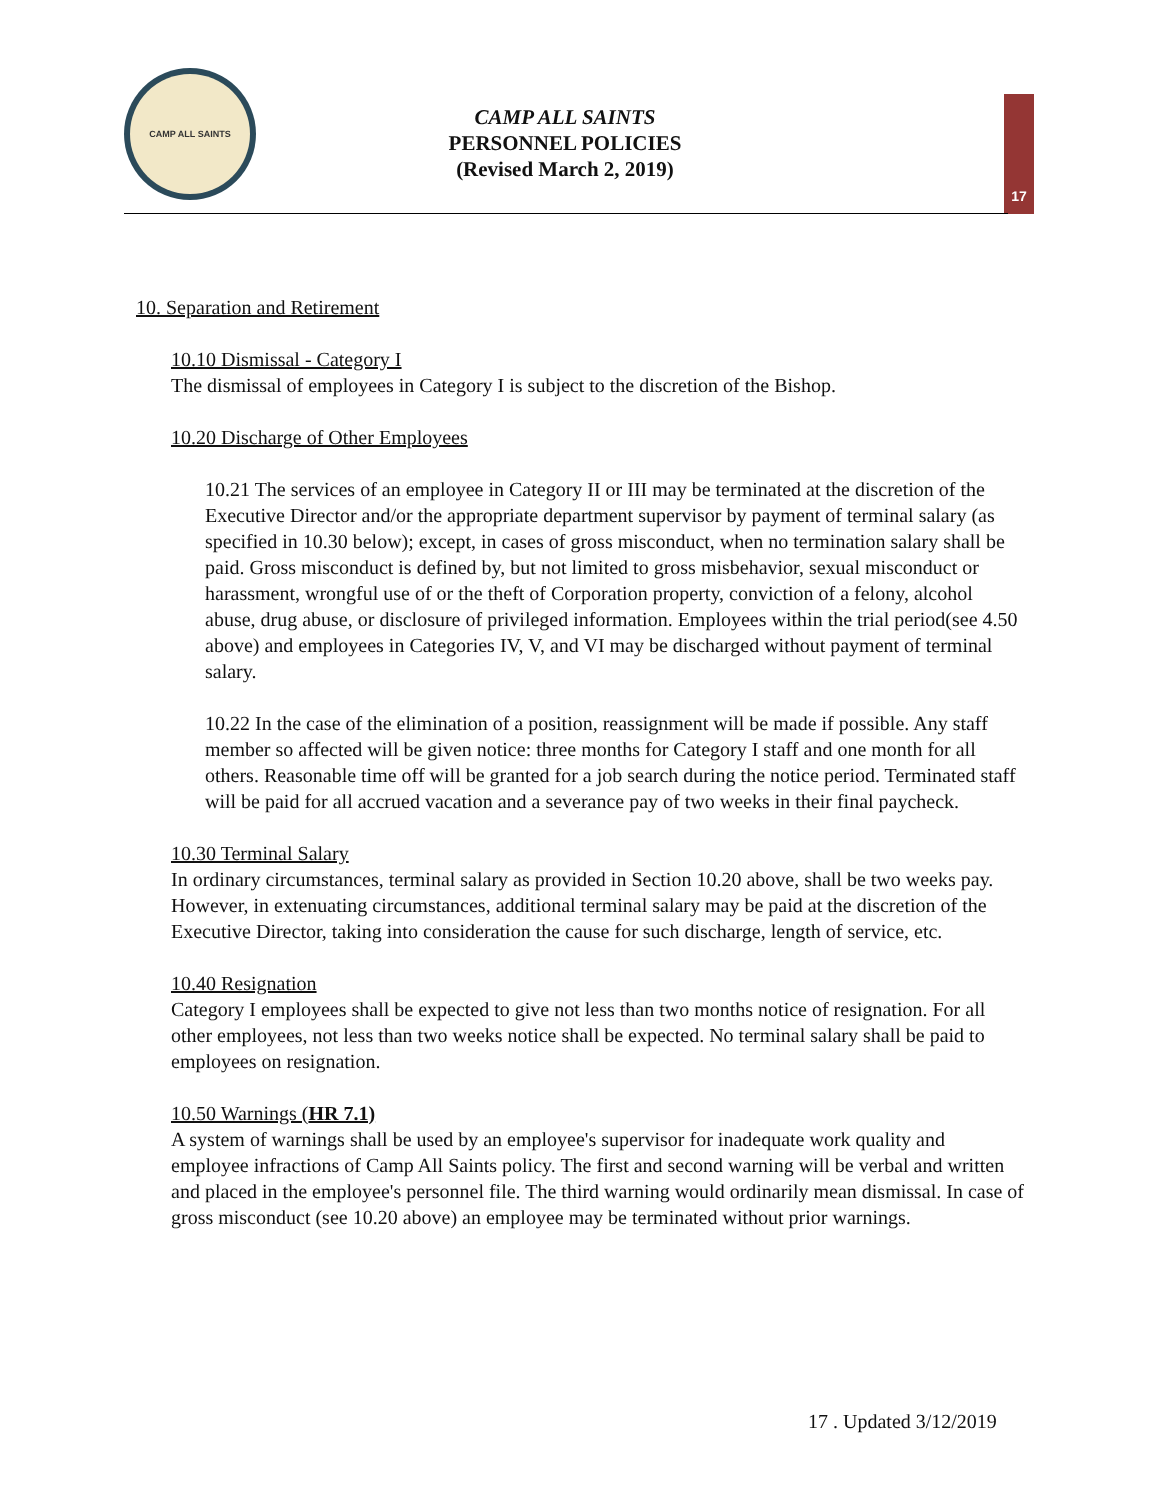CAMP ALL SAINTS
CAMP ALL SAINTS
PERSONNEL POLICIES
(Revised March 2, 2019)
17
10. Separation and Retirement
10.10 Dismissal - Category I
The dismissal of employees in Category I is subject to the discretion of the Bishop.
10.20 Discharge of Other Employees
10.21 The services of an employee in Category II or III may be terminated at the discretion of the Executive Director and/or the appropriate department supervisor by payment of terminal salary (as specified in 10.30 below); except, in cases of gross misconduct, when no termination salary shall be paid. Gross misconduct is defined by, but not limited to gross misbehavior, sexual misconduct or harassment, wrongful use of or the theft of Corporation property, conviction of a felony, alcohol abuse, drug abuse, or disclosure of privileged information. Employees within the trial period(see 4.50 above) and employees in Categories IV, V, and VI may be discharged without payment of terminal salary.
10.22 In the case of the elimination of a position, reassignment will be made if possible. Any staff member so affected will be given notice: three months for Category I staff and one month for all others. Reasonable time off will be granted for a job search during the notice period. Terminated staff will be paid for all accrued vacation and a severance pay of two weeks in their final paycheck.
10.30 Terminal Salary
In ordinary circumstances, terminal salary as provided in Section 10.20 above, shall be two weeks pay. However, in extenuating circumstances, additional terminal salary may be paid at the discretion of the Executive Director, taking into consideration the cause for such discharge, length of service, etc.
10.40 Resignation
Category I employees shall be expected to give not less than two months notice of resignation. For all other employees, not less than two weeks notice shall be expected. No terminal salary shall be paid to employees on resignation.
10.50 Warnings (HR 7.1)
A system of warnings shall be used by an employee's supervisor for inadequate work quality and employee infractions of Camp All Saints policy. The first and second warning will be verbal and written and placed in the employee's personnel file. The third warning would ordinarily mean dismissal. In case of gross misconduct (see 10.20 above) an employee may be terminated without prior warnings.
17 . Updated 3/12/2019